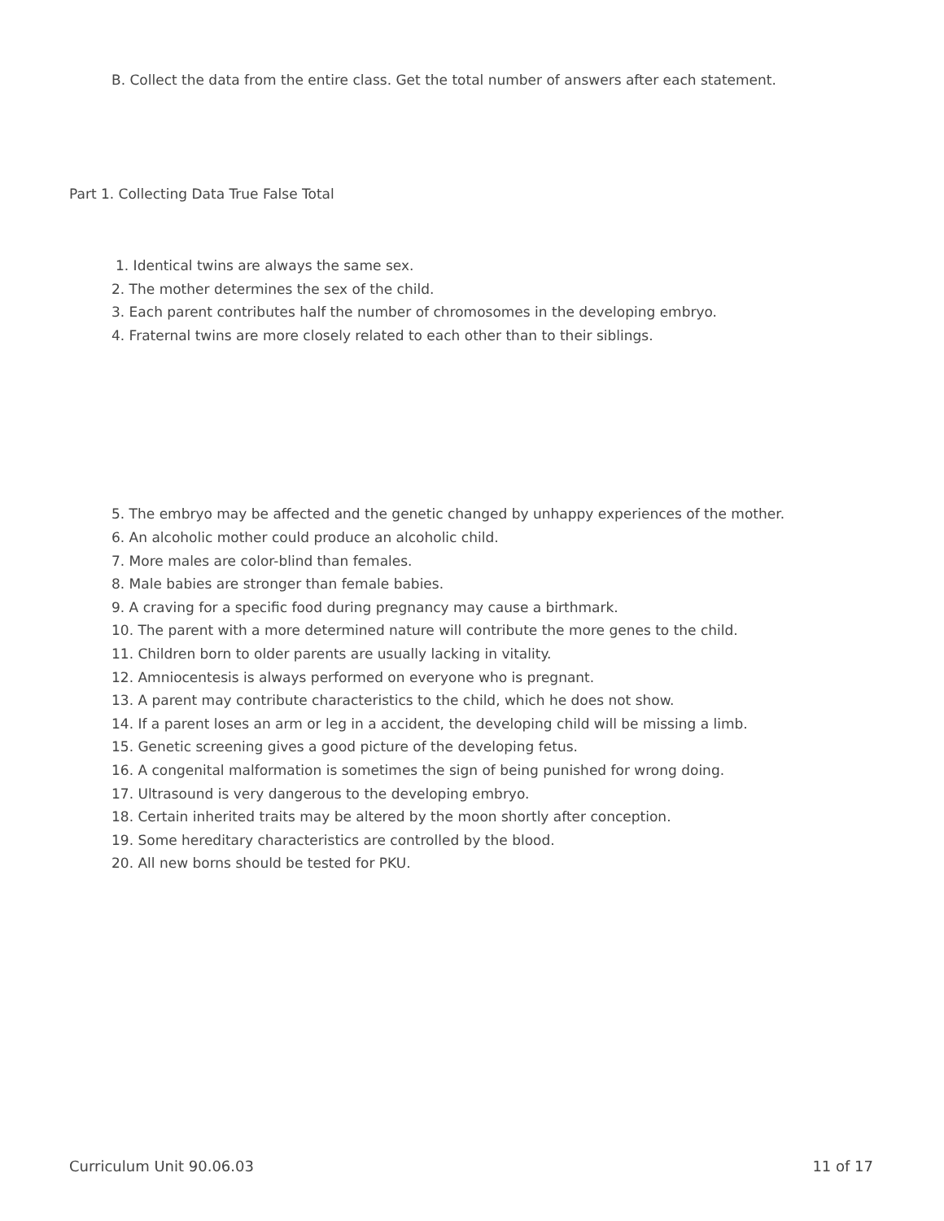B. Collect the data from the entire class. Get the total number of answers after each statement.
Part 1. Collecting Data True False Total
1. Identical twins are always the same sex.
2. The mother determines the sex of the child.
3. Each parent contributes half the number of chromosomes in the developing embryo.
4. Fraternal twins are more closely related to each other than to their siblings.
5. The embryo may be affected and the genetic changed by unhappy experiences of the mother.
6. An alcoholic mother could produce an alcoholic child.
7. More males are color-blind than females.
8. Male babies are stronger than female babies.
9. A craving for a specific food during pregnancy may cause a birthmark.
10. The parent with a more determined nature will contribute the more genes to the child.
11. Children born to older parents are usually lacking in vitality.
12. Amniocentesis is always performed on everyone who is pregnant.
13. A parent may contribute characteristics to the child, which he does not show.
14. If a parent loses an arm or leg in a accident, the developing child will be missing a limb.
15. Genetic screening gives a good picture of the developing fetus.
16. A congenital malformation is sometimes the sign of being punished for wrong doing.
17. Ultrasound is very dangerous to the developing embryo.
18. Certain inherited traits may be altered by the moon shortly after conception.
19. Some hereditary characteristics are controlled by the blood.
20. All new borns should be tested for PKU.
Curriculum Unit 90.06.03 11 of 17